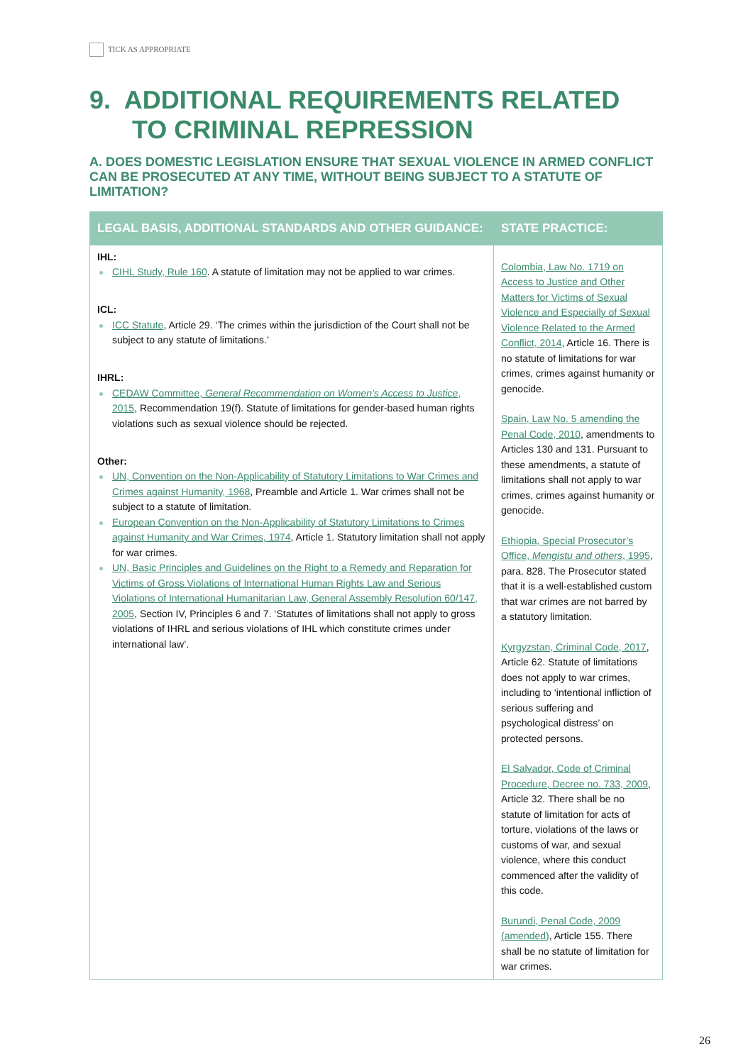TICK AS APPROPRIATE
9. ADDITIONAL REQUIREMENTS RELATED
TO CRIMINAL REPRESSION
A. DOES DOMESTIC LEGISLATION ENSURE THAT SEXUAL VIOLENCE IN ARMED CONFLICT CAN BE PROSECUTED AT ANY TIME, WITHOUT BEING SUBJECT TO A STATUTE OF LIMITATION?
| LEGAL BASIS, ADDITIONAL STANDARDS AND OTHER GUIDANCE: | STATE PRACTICE: |
| --- | --- |
| IHL: CIHL Study, Rule 160 . A statute of limitation may not be applied to war crimes. ICL: ICC Statute , Article 29. ‘The crimes within the jurisdiction of the Court shall not be subject to any statute of limitations.’ IHRL: CEDAW Committee, General Recommendation on Women’s Access to Justice , 2015 , Recommendation 19(f). Statute of limitations for gender-based human rights violations such as sexual violence should be rejected. Other: UN, Convention on the Non-Applicability of Statutory Limitations to War Crimes and Crimes against Humanity, 1968 , Preamble and Article 1. War crimes shall not be subject to a statute of limitation. European Convention on the Non-Applicability of Statutory Limitations to Crimes against Humanity and War Crimes, 1974 , Article 1. Statutory limitation shall not apply for war crimes. UN, Basic Principles and Guidelines on the Right to a Remedy and Reparation for Victims of Gross Violations of International Human Rights Law and Serious Violations of International Humanitarian Law, General Assembly Resolution 60/147, 2005 , Section IV, Principles 6 and 7. ‘Statutes of limitations shall not apply to gross violations of IHRL and serious violations of IHL which constitute crimes under international law’. | Colombia, Law No. 1719 on Access to Justice and Other Matters for Victims of Sexual Violence and Especially of Sexual Violence Related to the Armed Conflict, 2014 , Article 16. There is no statute of limitations for war crimes, crimes against humanity or genocide. Spain, Law No. 5 amending the Penal Code, 2010 , amendments to Articles 130 and 131. Pursuant to these amendments, a statute of limitations shall not apply to war crimes, crimes against humanity or genocide. Ethiopia, Special Prosecutor’s Office, Mengistu and others , 1995 , para. 828. The Prosecutor stated that it is a well-established custom that war crimes are not barred by a statutory limitation. Kyrgyzstan, Criminal Code, 2017 , Article 62. Statute of limitations does not apply to war crimes, including to ‘intentional infliction of serious suffering and psychological distress’ on protected persons. El Salvador, Code of Criminal Procedure, Decree no. 733, 2009 , Article 32. There shall be no statute of limitation for acts of torture, violations of the laws or customs of war, and sexual violence, where this conduct commenced after the validity of this code. Burundi, Penal Code, 2009 (amended) , Article 155. There shall be no statute of limitation for war crimes. |
26